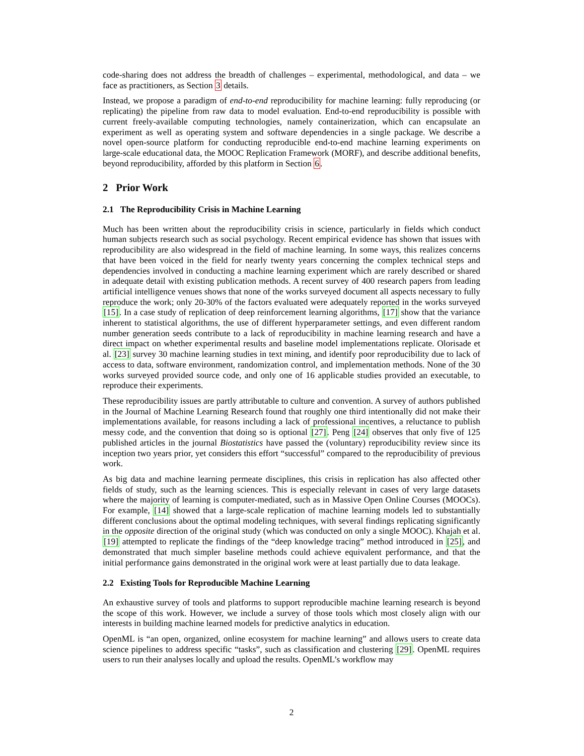code-sharing does not address the breadth of challenges – experimental, methodological, and data – we face as practitioners, as Section 3 details.
Instead, we propose a paradigm of end-to-end reproducibility for machine learning: fully reproducing (or replicating) the pipeline from raw data to model evaluation. End-to-end reproducibility is possible with current freely-available computing technologies, namely containerization, which can encapsulate an experiment as well as operating system and software dependencies in a single package. We describe a novel open-source platform for conducting reproducible end-to-end machine learning experiments on large-scale educational data, the MOOC Replication Framework (MORF), and describe additional benefits, beyond reproducibility, afforded by this platform in Section 6.
2 Prior Work
2.1 The Reproducibility Crisis in Machine Learning
Much has been written about the reproducibility crisis in science, particularly in fields which conduct human subjects research such as social psychology. Recent empirical evidence has shown that issues with reproducibility are also widespread in the field of machine learning. In some ways, this realizes concerns that have been voiced in the field for nearly twenty years concerning the complex technical steps and dependencies involved in conducting a machine learning experiment which are rarely described or shared in adequate detail with existing publication methods. A recent survey of 400 research papers from leading artificial intelligence venues shows that none of the works surveyed document all aspects necessary to fully reproduce the work; only 20-30% of the factors evaluated were adequately reported in the works surveyed [15]. In a case study of replication of deep reinforcement learning algorithms, [17] show that the variance inherent to statistical algorithms, the use of different hyperparameter settings, and even different random number generation seeds contribute to a lack of reproducibility in machine learning research and have a direct impact on whether experimental results and baseline model implementations replicate. Olorisade et al. [23] survey 30 machine learning studies in text mining, and identify poor reproducibility due to lack of access to data, software environment, randomization control, and implementation methods. None of the 30 works surveyed provided source code, and only one of 16 applicable studies provided an executable, to reproduce their experiments.
These reproducibility issues are partly attributable to culture and convention. A survey of authors published in the Journal of Machine Learning Research found that roughly one third intentionally did not make their implementations available, for reasons including a lack of professional incentives, a reluctance to publish messy code, and the convention that doing so is optional [27]. Peng [24] observes that only five of 125 published articles in the journal Biostatistics have passed the (voluntary) reproducibility review since its inception two years prior, yet considers this effort “successful” compared to the reproducibility of previous work.
As big data and machine learning permeate disciplines, this crisis in replication has also affected other fields of study, such as the learning sciences. This is especially relevant in cases of very large datasets where the majority of learning is computer-mediated, such as in Massive Open Online Courses (MOOCs). For example, [14] showed that a large-scale replication of machine learning models led to substantially different conclusions about the optimal modeling techniques, with several findings replicating significantly in the opposite direction of the original study (which was conducted on only a single MOOC). Khajah et al. [19] attempted to replicate the findings of the “deep knowledge tracing” method introduced in [25], and demonstrated that much simpler baseline methods could achieve equivalent performance, and that the initial performance gains demonstrated in the original work were at least partially due to data leakage.
2.2 Existing Tools for Reproducible Machine Learning
An exhaustive survey of tools and platforms to support reproducible machine learning research is beyond the scope of this work. However, we include a survey of those tools which most closely align with our interests in building machine learned models for predictive analytics in education.
OpenML is “an open, organized, online ecosystem for machine learning” and allows users to create data science pipelines to address specific “tasks”, such as classification and clustering [29]. OpenML requires users to run their analyses locally and upload the results. OpenML’s workflow may
2